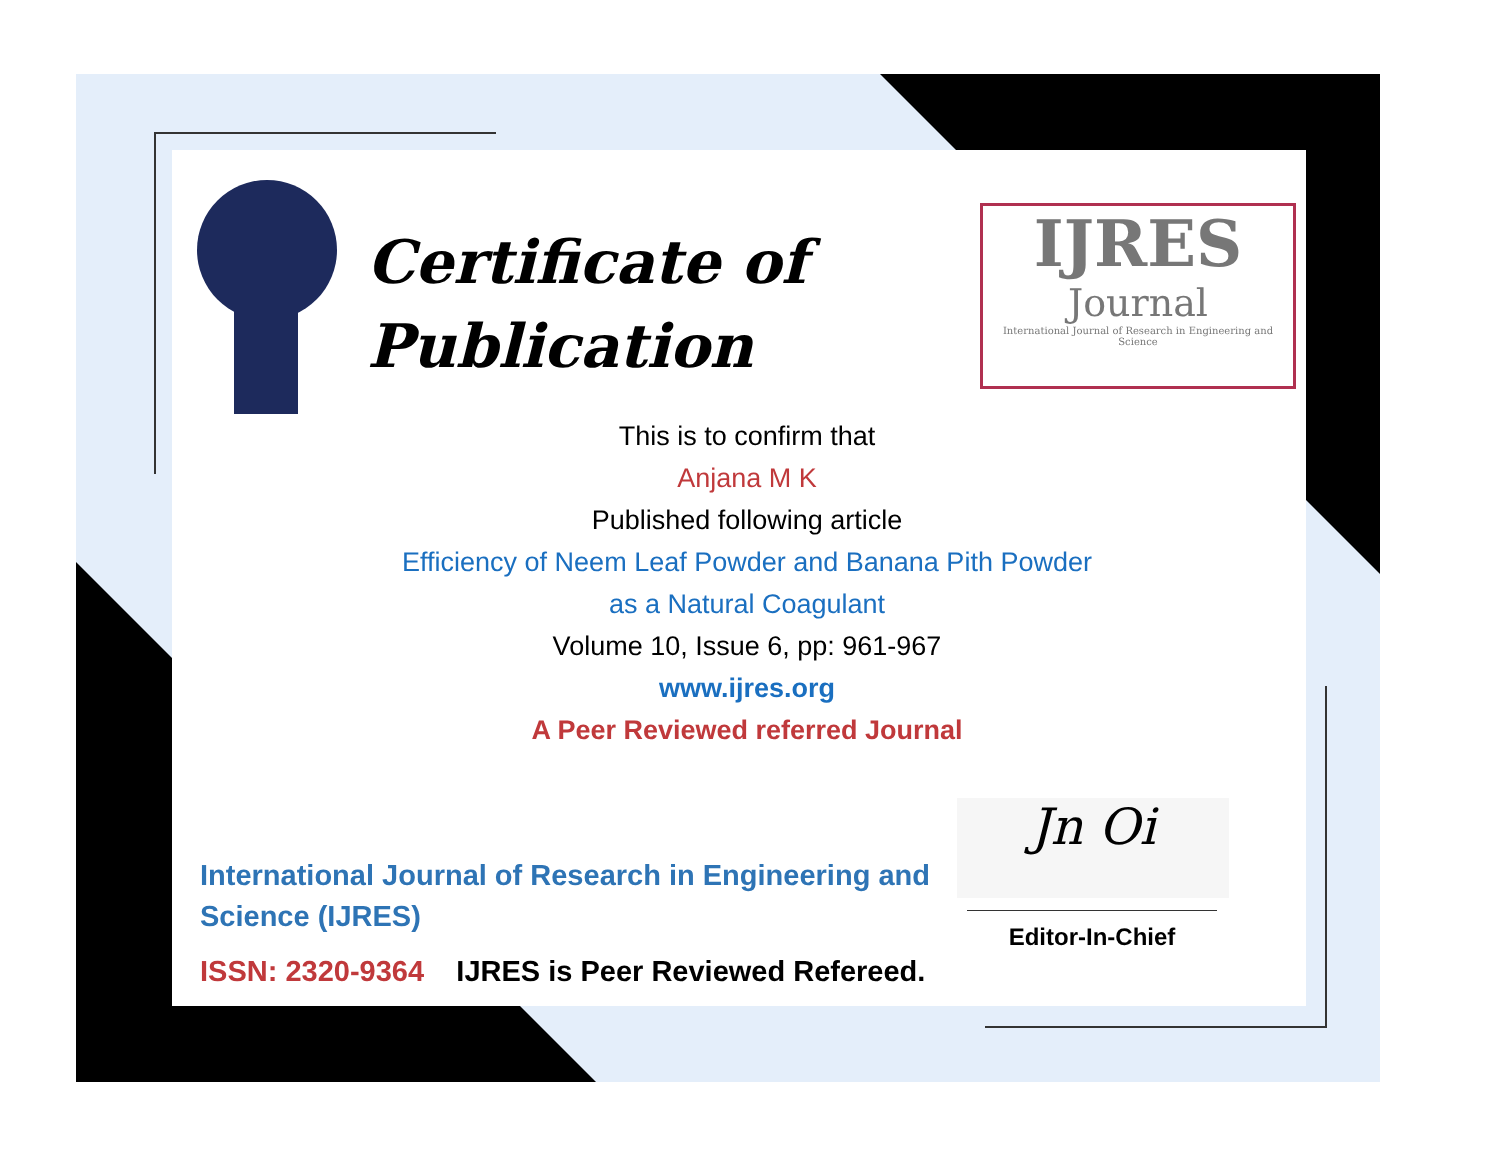Certificate of
Publication
IJRES
Journal
International Journal of Research in Engineering and Science
This is to confirm that
Anjana M K
Published following article
Efficiency of Neem Leaf Powder and Banana Pith Powder
as a Natural Coagulant
Volume 10, Issue 6, pp: 961-967
www.ijres.org
A Peer Reviewed referred Journal
International Journal of Research in Engineering and
Science (IJRES)
ISSN: 2320-9364 IJRES is Peer Reviewed Refereed.
Jn Oi
Editor-In-Chief